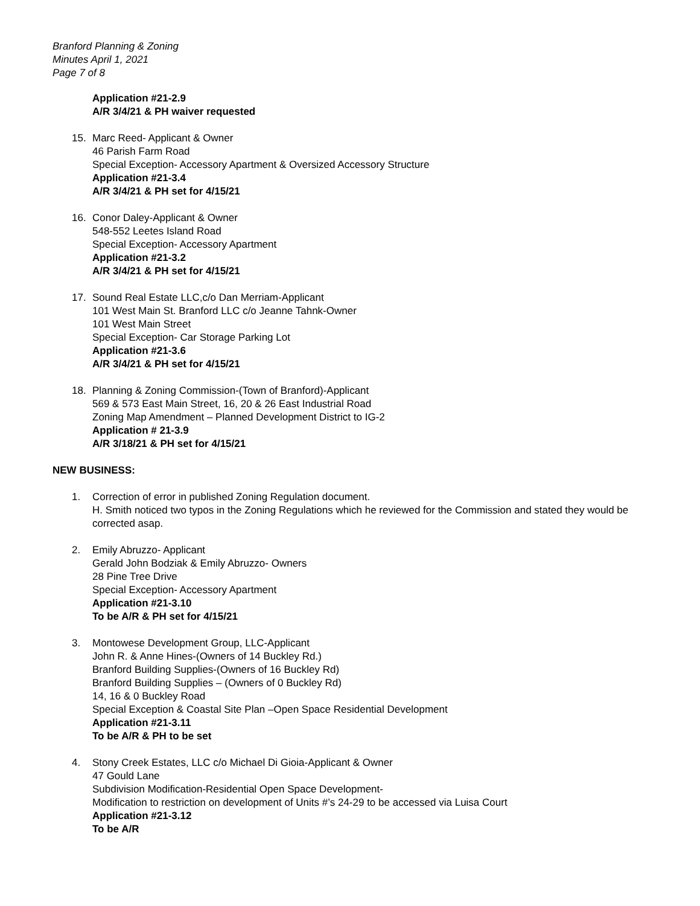Branford Planning & Zoning
Minutes April 1, 2021
Page 7 of 8
Application #21-2.9
A/R 3/4/21 & PH waiver requested
15. Marc Reed- Applicant & Owner
46 Parish Farm Road
Special Exception- Accessory Apartment & Oversized Accessory Structure
Application #21-3.4
A/R 3/4/21 & PH set for 4/15/21
16. Conor Daley-Applicant & Owner
548-552 Leetes Island Road
Special Exception- Accessory Apartment
Application #21-3.2
A/R 3/4/21 & PH set for 4/15/21
17. Sound Real Estate LLC,c/o Dan Merriam-Applicant
101 West Main St. Branford LLC c/o Jeanne Tahnk-Owner
101 West Main Street
Special Exception- Car Storage Parking Lot
Application #21-3.6
A/R 3/4/21 & PH set for 4/15/21
18. Planning & Zoning Commission-(Town of Branford)-Applicant
569 & 573 East Main Street, 16, 20 & 26 East Industrial Road
Zoning Map Amendment – Planned Development District to IG-2
Application # 21-3.9
A/R 3/18/21 & PH set for 4/15/21
NEW BUSINESS:
1. Correction of error in published Zoning Regulation document.
H. Smith noticed two typos in the Zoning Regulations which he reviewed for the Commission and stated they would be corrected asap.
2. Emily Abruzzo- Applicant
Gerald John Bodziak & Emily Abruzzo- Owners
28 Pine Tree Drive
Special Exception- Accessory Apartment
Application #21-3.10
To be A/R & PH set for 4/15/21
3. Montowese Development Group, LLC-Applicant
John R. & Anne Hines-(Owners of 14 Buckley Rd.)
Branford Building Supplies-(Owners of 16 Buckley Rd)
Branford Building Supplies – (Owners of 0 Buckley Rd)
14, 16 & 0 Buckley Road
Special Exception & Coastal Site Plan –Open Space Residential Development
Application #21-3.11
To be A/R & PH to be set
4. Stony Creek Estates, LLC c/o Michael Di Gioia-Applicant & Owner
47 Gould Lane
Subdivision Modification-Residential Open Space Development-
Modification to restriction on development of Units #’s 24-29 to be accessed via Luisa Court
Application #21-3.12
To be A/R